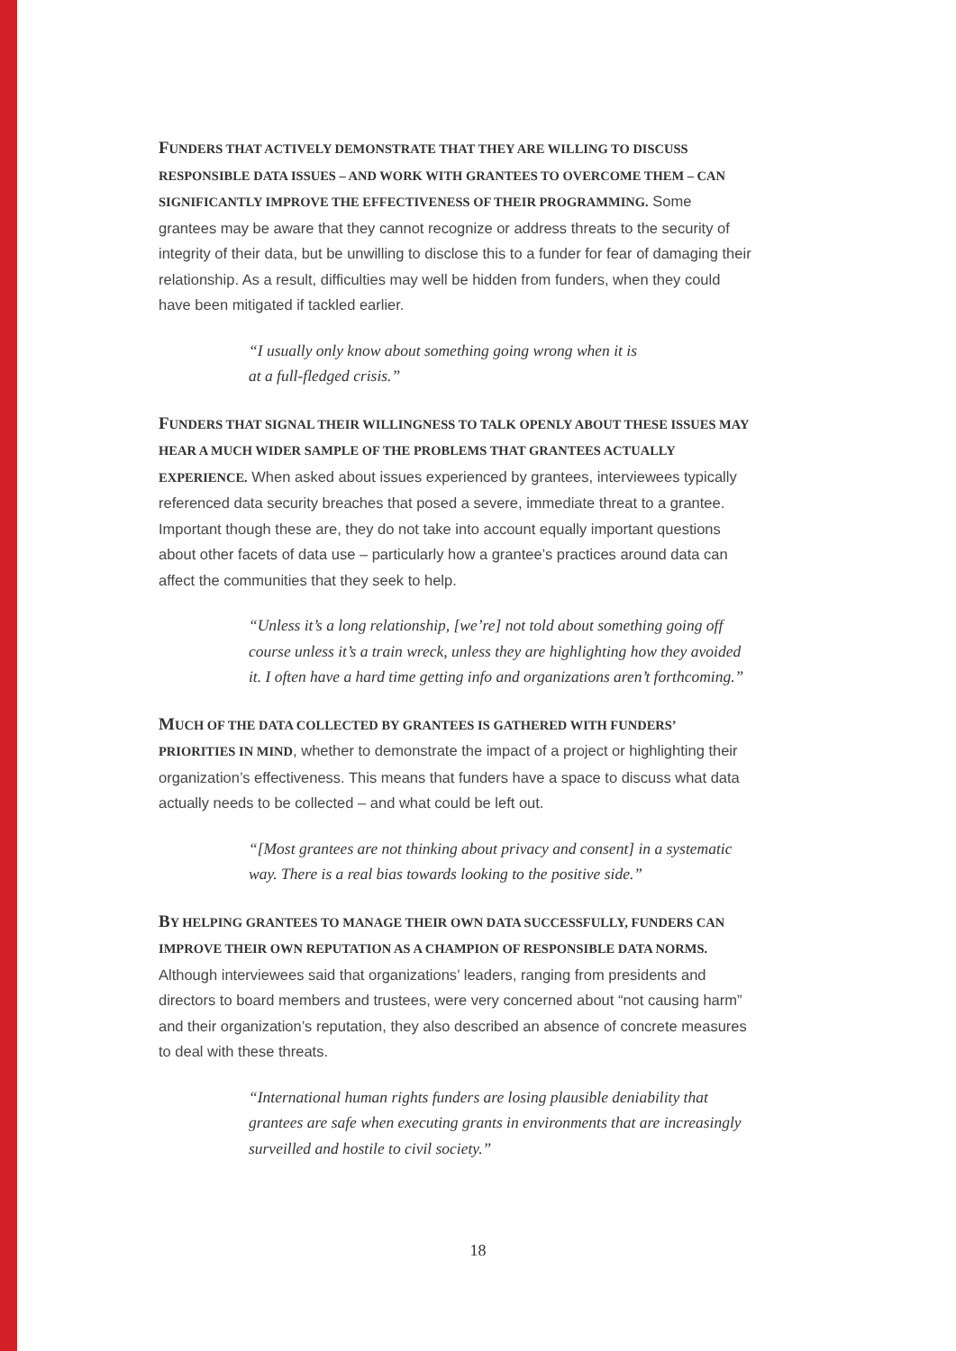FUNDERS THAT ACTIVELY DEMONSTRATE THAT THEY ARE WILLING TO DISCUSS RESPONSIBLE DATA ISSUES – AND WORK WITH GRANTEES TO OVERCOME THEM – CAN SIGNIFICANTLY IMPROVE THE EFFECTIVENESS OF THEIR PROGRAMMING. Some grantees may be aware that they cannot recognize or address threats to the security of integrity of their data, but be unwilling to disclose this to a funder for fear of damaging their relationship. As a result, difficulties may well be hidden from funders, when they could have been mitigated if tackled earlier.
“I usually only know about something going wrong when it is
at a full-fledged crisis.”
FUNDERS THAT SIGNAL THEIR WILLINGNESS TO TALK OPENLY ABOUT THESE ISSUES MAY HEAR A MUCH WIDER SAMPLE OF THE PROBLEMS THAT GRANTEES ACTUALLY EXPERIENCE. When asked about issues experienced by grantees, interviewees typically referenced data security breaches that posed a severe, immediate threat to a grantee. Important though these are, they do not take into account equally important questions about other facets of data use – particularly how a grantee’s practices around data can affect the communities that they seek to help.
“Unless it’s a long relationship, [we’re] not told about something going off course unless it’s a train wreck, unless they are highlighting how they avoided it. I often have a hard time getting info and organizations aren’t forthcoming.”
MUCH OF THE DATA COLLECTED BY GRANTEES IS GATHERED WITH FUNDERS’ PRIORITIES IN MIND, whether to demonstrate the impact of a project or highlighting their organization’s effectiveness. This means that funders have a space to discuss what data actually needs to be collected – and what could be left out.
“[Most grantees are not thinking about privacy and consent] in a systematic way. There is a real bias towards looking to the positive side.”
BY HELPING GRANTEES TO MANAGE THEIR OWN DATA SUCCESSFULLY, FUNDERS CAN IMPROVE THEIR OWN REPUTATION AS A CHAMPION OF RESPONSIBLE DATA NORMS. Although interviewees said that organizations’ leaders, ranging from presidents and directors to board members and trustees, were very concerned about “not causing harm” and their organization’s reputation, they also described an absence of concrete measures to deal with these threats.
“International human rights funders are losing plausible deniability that grantees are safe when executing grants in environments that are increasingly surveilled and hostile to civil society.”
18